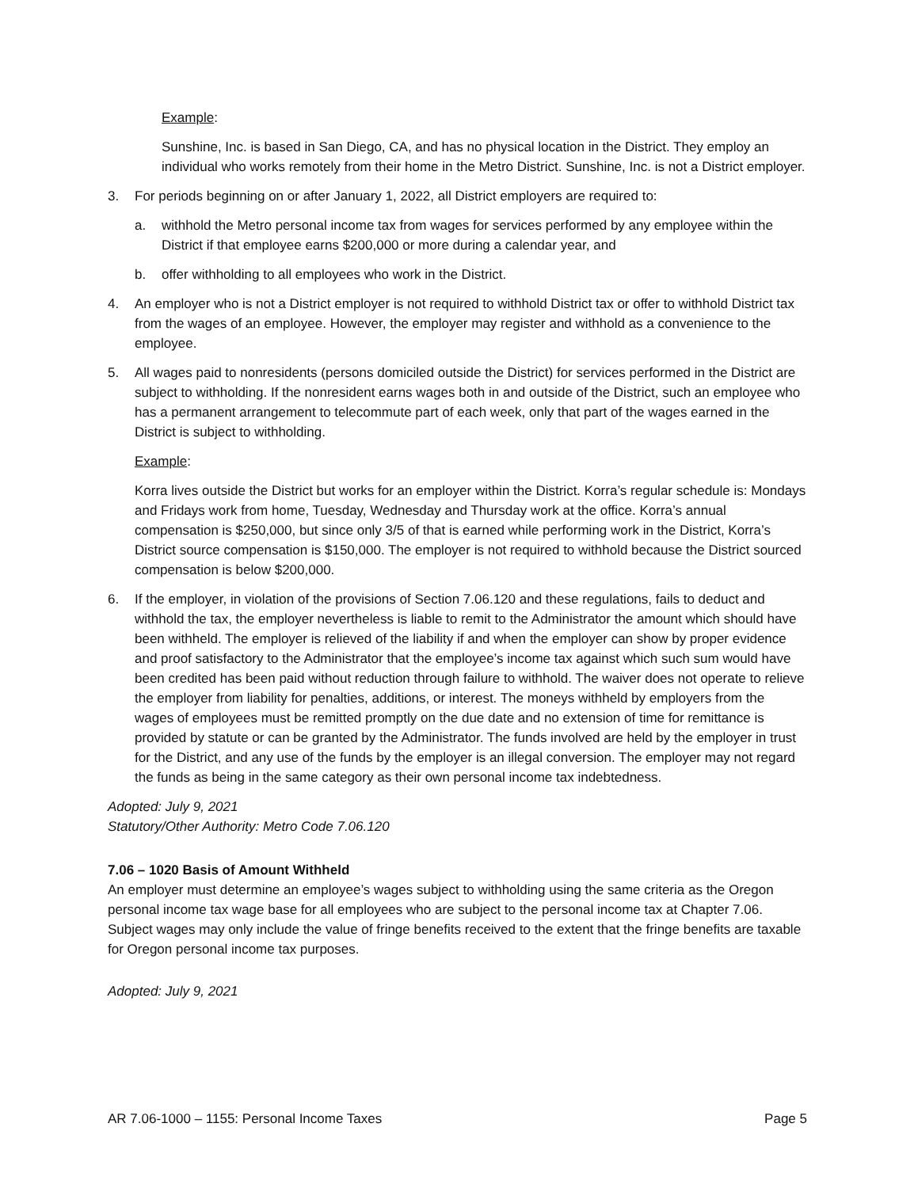Example:
Sunshine, Inc. is based in San Diego, CA, and has no physical location in the District. They employ an individual who works remotely from their home in the Metro District. Sunshine, Inc. is not a District employer.
3. For periods beginning on or after January 1, 2022, all District employers are required to:
a. withhold the Metro personal income tax from wages for services performed by any employee within the District if that employee earns $200,000 or more during a calendar year, and
b. offer withholding to all employees who work in the District.
4. An employer who is not a District employer is not required to withhold District tax or offer to withhold District tax from the wages of an employee. However, the employer may register and withhold as a convenience to the employee.
5. All wages paid to nonresidents (persons domiciled outside the District) for services performed in the District are subject to withholding. If the nonresident earns wages both in and outside of the District, such an employee who has a permanent arrangement to telecommute part of each week, only that part of the wages earned in the District is subject to withholding.
Example:
Korra lives outside the District but works for an employer within the District. Korra’s regular schedule is: Mondays and Fridays work from home, Tuesday, Wednesday and Thursday work at the office. Korra’s annual compensation is $250,000, but since only 3/5 of that is earned while performing work in the District, Korra’s District source compensation is $150,000. The employer is not required to withhold because the District sourced compensation is below $200,000.
6. If the employer, in violation of the provisions of Section 7.06.120 and these regulations, fails to deduct and withhold the tax, the employer nevertheless is liable to remit to the Administrator the amount which should have been withheld. The employer is relieved of the liability if and when the employer can show by proper evidence and proof satisfactory to the Administrator that the employee’s income tax against which such sum would have been credited has been paid without reduction through failure to withhold. The waiver does not operate to relieve the employer from liability for penalties, additions, or interest. The moneys withheld by employers from the wages of employees must be remitted promptly on the due date and no extension of time for remittance is provided by statute or can be granted by the Administrator. The funds involved are held by the employer in trust for the District, and any use of the funds by the employer is an illegal conversion. The employer may not regard the funds as being in the same category as their own personal income tax indebtedness.
Adopted: July 9, 2021
Statutory/Other Authority: Metro Code 7.06.120
7.06 – 1020 Basis of Amount Withheld
An employer must determine an employee’s wages subject to withholding using the same criteria as the Oregon personal income tax wage base for all employees who are subject to the personal income tax at Chapter 7.06. Subject wages may only include the value of fringe benefits received to the extent that the fringe benefits are taxable for Oregon personal income tax purposes.
Adopted: July 9, 2021
AR 7.06-1000 – 1155: Personal Income Taxes Page 5